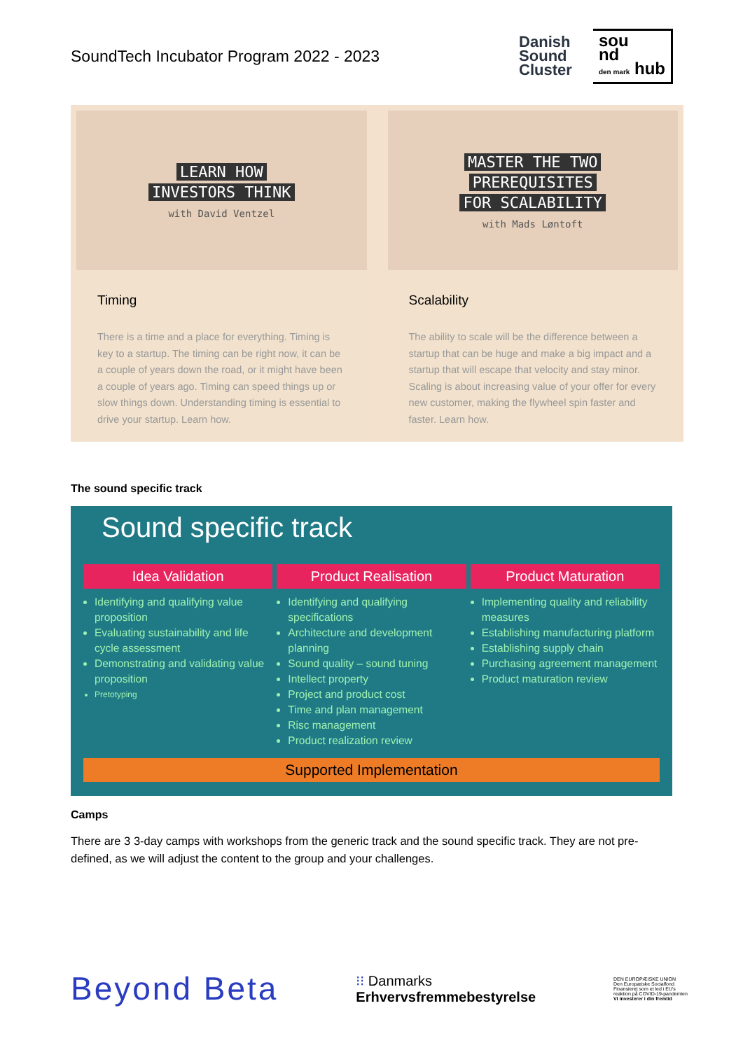SoundTech Incubator Program 2022 - 2023
Danish
Sound
Cluster
sou
nd
den mark hub
LEARN HOW
INVESTORS THINK
with David Ventzel
Timing
There is a time and a place for everything. Timing is key to a startup. The timing can be right now, it can be a couple of years down the road, or it might have been a couple of years ago. Timing can speed things up or slow things down. Understanding timing is essential to drive your startup. Learn how.
MASTER THE TWO
PREREQUISITES
FOR SCALABILITY
with Mads Løntoft
Scalability
The ability to scale will be the difference between a startup that can be huge and make a big impact and a startup that will escape that velocity and stay minor. Scaling is about increasing value of your offer for every new customer, making the flywheel spin faster and faster. Learn how.
The sound specific track
Sound specific track
Idea Validation
Identifying and qualifying value proposition
Evaluating sustainability and life cycle assessment
Demonstrating and validating value proposition
Pretotyping
Product Realisation
Identifying and qualifying specifications
Architecture and development planning
Sound quality – sound tuning
Intellect property
Project and product cost
Time and plan management
Risc management
Product realization review
Product Maturation
Implementing quality and reliability measures
Establishing manufacturing platform
Establishing supply chain
Purchasing agreement management
Product maturation review
Supported Implementation
Camps
There are 3 3-day camps with workshops from the generic track and the sound specific track. They are not pre-defined, as we will adjust the content to the group and your challenges.
Beyond Beta
⁝⁝ Danmarks
Erhvervsfremmebestyrelse
DEN EUROPÆISKE UNION
Den Europæiske Socialfond
Finansieret som et led i EU's reaktion på COVID-19-pandemien
Vi investerer i din fremtid